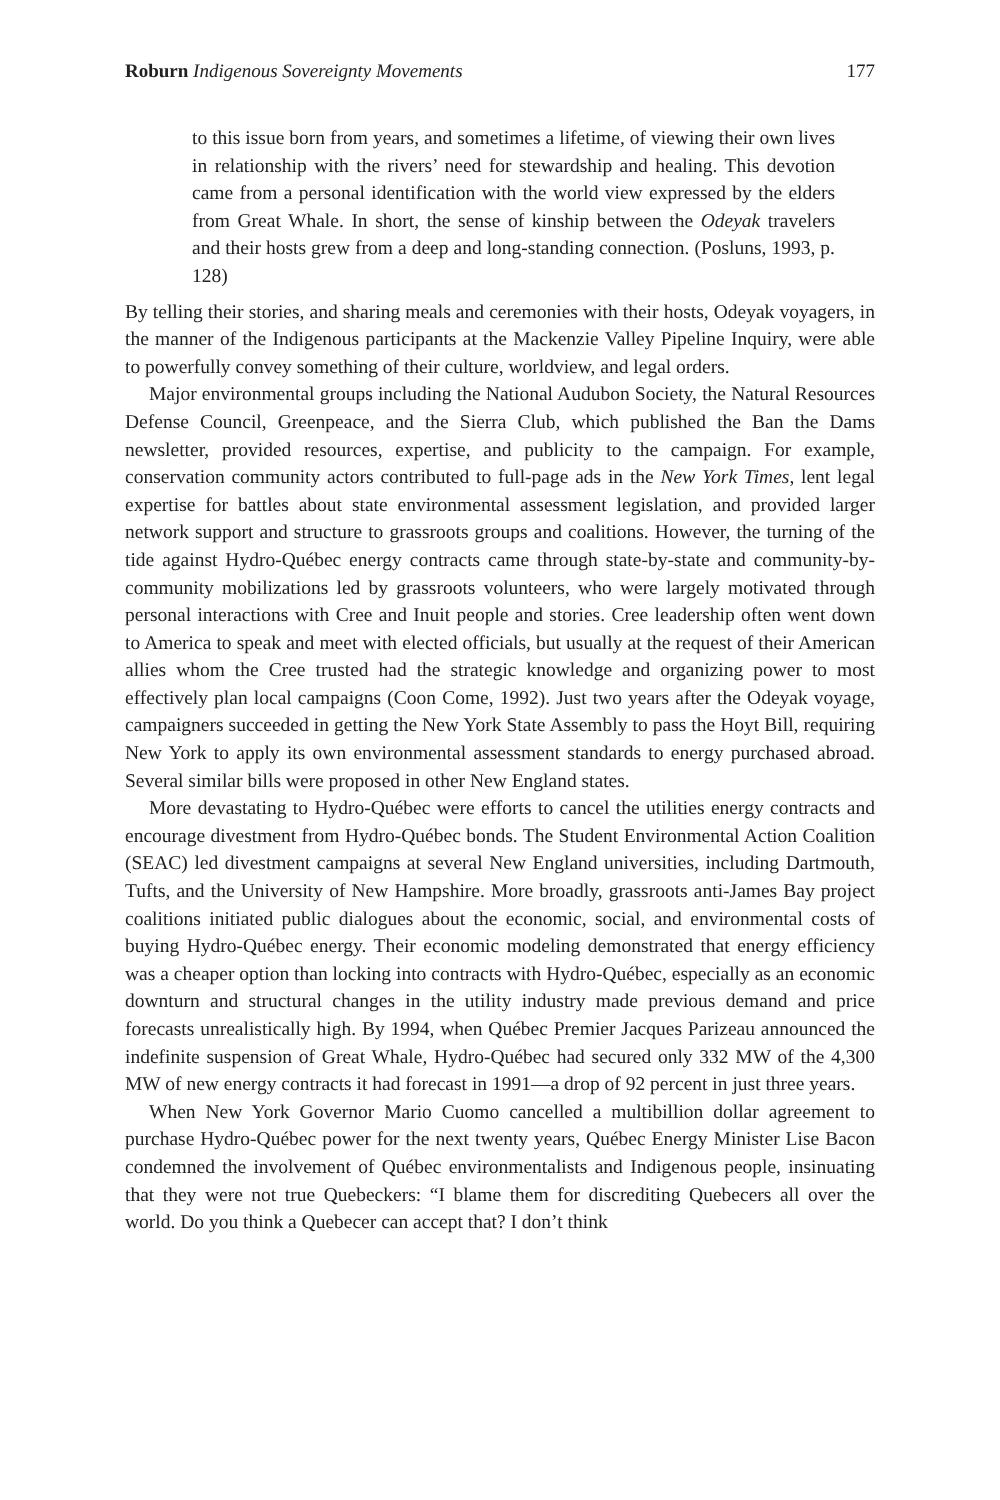Roburn Indigenous Sovereignty Movements 177
to this issue born from years, and sometimes a lifetime, of viewing their own lives in relationship with the rivers’ need for stewardship and healing. This devotion came from a personal identification with the world view expressed by the elders from Great Whale. In short, the sense of kinship between the Odeyak travelers and their hosts grew from a deep and long-standing connection. (Posluns, 1993, p. 128)
By telling their stories, and sharing meals and ceremonies with their hosts, Odeyak voyagers, in the manner of the Indigenous participants at the Mackenzie Valley Pipeline Inquiry, were able to powerfully convey something of their culture, worldview, and legal orders.
Major environmental groups including the National Audubon Society, the Natural Resources Defense Council, Greenpeace, and the Sierra Club, which published the Ban the Dams newsletter, provided resources, expertise, and publicity to the campaign. For example, conservation community actors contributed to full-page ads in the New York Times, lent legal expertise for battles about state environmental assessment legislation, and provided larger network support and structure to grassroots groups and coalitions. However, the turning of the tide against Hydro-Québec energy contracts came through state-by-state and community-by-community mobilizations led by grassroots volunteers, who were largely motivated through personal interactions with Cree and Inuit people and stories. Cree leadership often went down to America to speak and meet with elected officials, but usually at the request of their American allies whom the Cree trusted had the strategic knowledge and organizing power to most effectively plan local campaigns (Coon Come, 1992). Just two years after the Odeyak voyage, campaigners succeeded in getting the New York State Assembly to pass the Hoyt Bill, requiring New York to apply its own environmental assessment standards to energy purchased abroad. Several similar bills were proposed in other New England states.
More devastating to Hydro-Québec were efforts to cancel the utilities energy contracts and encourage divestment from Hydro-Québec bonds. The Student Environmental Action Coalition (SEAC) led divestment campaigns at several New England universities, including Dartmouth, Tufts, and the University of New Hampshire. More broadly, grassroots anti-James Bay project coalitions initiated public dialogues about the economic, social, and environmental costs of buying Hydro-Québec energy. Their economic modeling demonstrated that energy efficiency was a cheaper option than locking into contracts with Hydro-Québec, especially as an economic downturn and structural changes in the utility industry made previous demand and price forecasts unrealistically high. By 1994, when Québec Premier Jacques Parizeau announced the indefinite suspension of Great Whale, Hydro-Québec had secured only 332 MW of the 4,300 MW of new energy contracts it had forecast in 1991—a drop of 92 percent in just three years.
When New York Governor Mario Cuomo cancelled a multibillion dollar agreement to purchase Hydro-Québec power for the next twenty years, Québec Energy Minister Lise Bacon condemned the involvement of Québec environmentalists and Indigenous people, insinuating that they were not true Quebeckers: “I blame them for discrediting Quebecers all over the world. Do you think a Quebecer can accept that? I don’t think